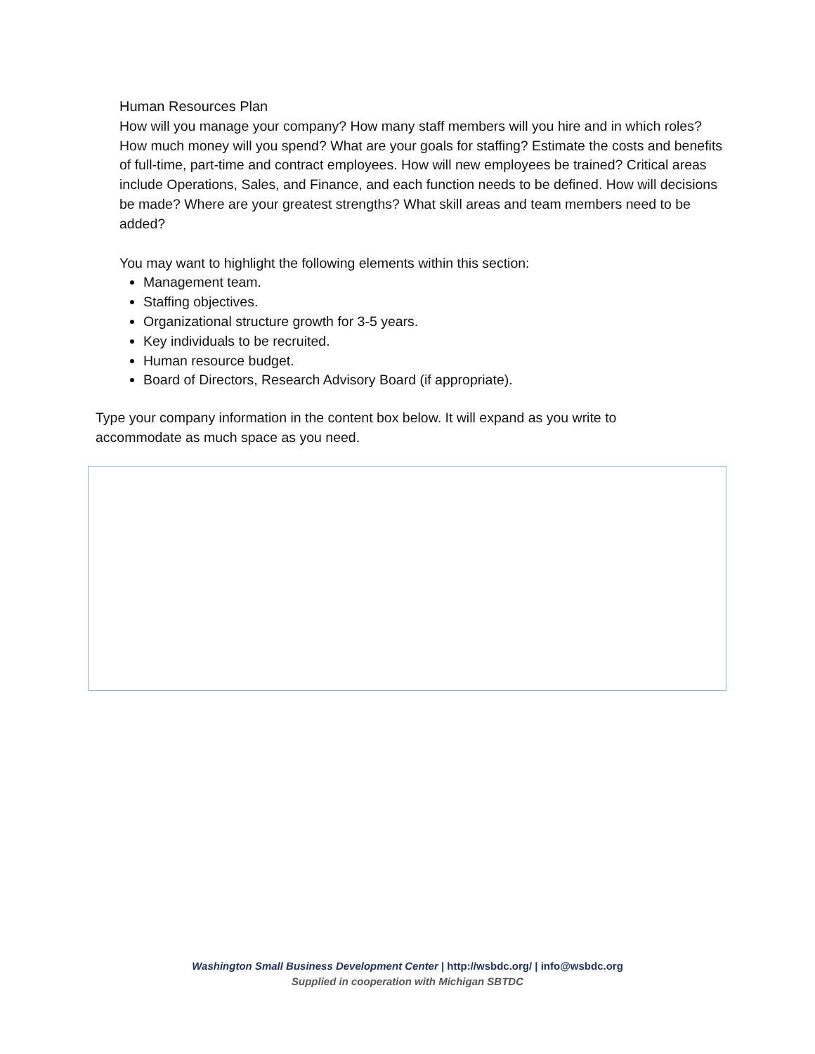Human Resources Plan
How will you manage your company? How many staff members will you hire and in which roles? How much money will you spend? What are your goals for staffing? Estimate the costs and benefits of full-time, part-time and contract employees. How will new employees be trained? Critical areas include Operations, Sales, and Finance, and each function needs to be defined. How will decisions be made? Where are your greatest strengths? What skill areas and team members need to be added?
You may want to highlight the following elements within this section:
Management team.
Staffing objectives.
Organizational structure growth for 3-5 years.
Key individuals to be recruited.
Human resource budget.
Board of Directors, Research Advisory Board (if appropriate).
Type your company information in the content box below. It will expand as you write to accommodate as much space as you need.
Washington Small Business Development Center | http://wsbdc.org/ | info@wsbdc.org
Supplied in cooperation with Michigan SBTDC